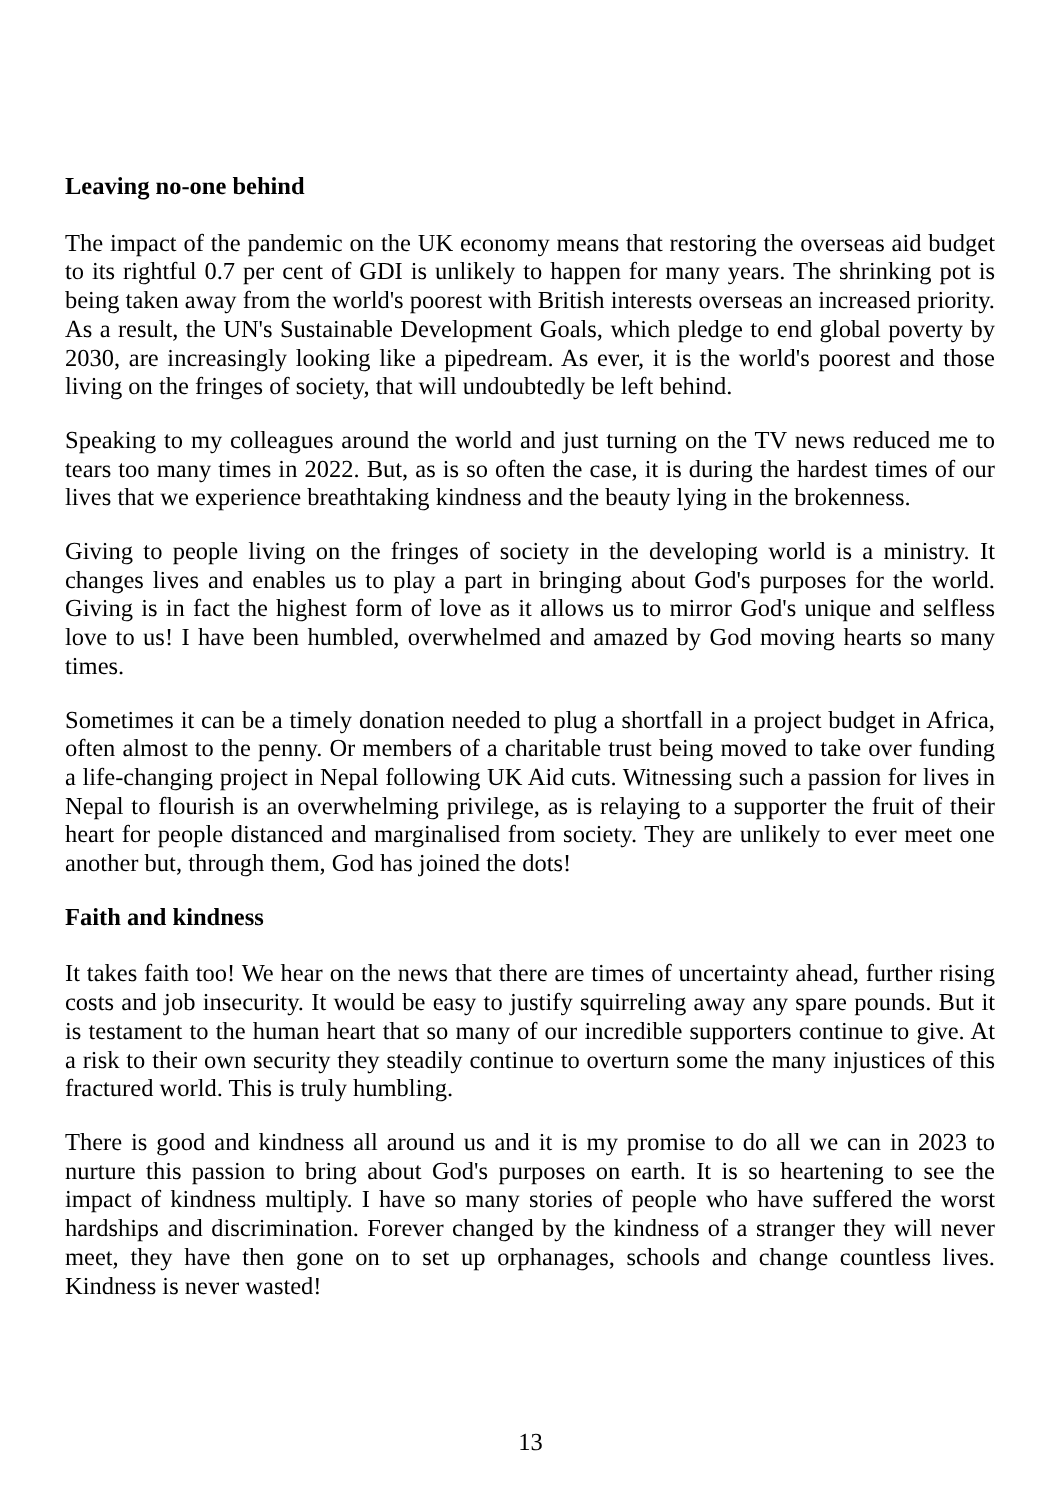Leaving no-one behind
The impact of the pandemic on the UK economy means that restoring the overseas aid budget to its rightful 0.7 per cent of GDI is unlikely to happen for many years. The shrinking pot is being taken away from the world's poorest with British interests overseas an increased priority. As a result, the UN's Sustainable Development Goals, which pledge to end global poverty by 2030, are increasingly looking like a pipedream. As ever, it is the world's poorest and those living on the fringes of society, that will undoubtedly be left behind.
Speaking to my colleagues around the world and just turning on the TV news reduced me to tears too many times in 2022. But, as is so often the case, it is during the hardest times of our lives that we experience breathtaking kindness and the beauty lying in the brokenness.
Giving to people living on the fringes of society in the developing world is a ministry. It changes lives and enables us to play a part in bringing about God's purposes for the world. Giving is in fact the highest form of love as it allows us to mirror God's unique and selfless love to us! I have been humbled, overwhelmed and amazed by God moving hearts so many times.
Sometimes it can be a timely donation needed to plug a shortfall in a project budget in Africa, often almost to the penny. Or members of a charitable trust being moved to take over funding a life-changing project in Nepal following UK Aid cuts. Witnessing such a passion for lives in Nepal to flourish is an overwhelming privilege, as is relaying to a supporter the fruit of their heart for people distanced and marginalised from society. They are unlikely to ever meet one another but, through them, God has joined the dots!
Faith and kindness
It takes faith too! We hear on the news that there are times of uncertainty ahead, further rising costs and job insecurity. It would be easy to justify squirreling away any spare pounds. But it is testament to the human heart that so many of our incredible supporters continue to give. At a risk to their own security they steadily continue to overturn some the many injustices of this fractured world. This is truly humbling.
There is good and kindness all around us and it is my promise to do all we can in 2023 to nurture this passion to bring about God's purposes on earth. It is so heartening to see the impact of kindness multiply. I have so many stories of people who have suffered the worst hardships and discrimination. Forever changed by the kindness of a stranger they will never meet, they have then gone on to set up orphanages, schools and change countless lives. Kindness is never wasted!
13